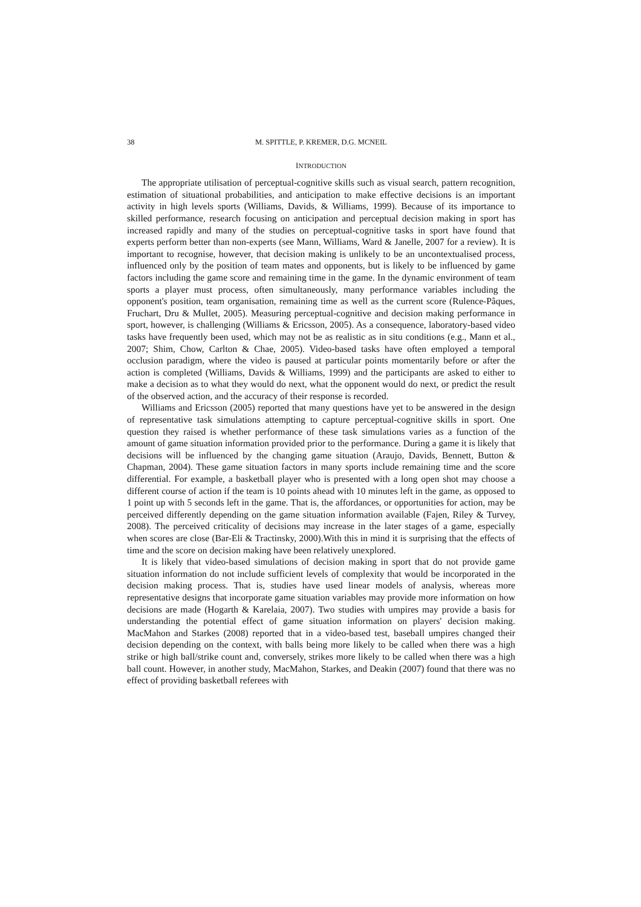38 M. SPITTLE, P. KREMER, D.G. MCNEIL
INTRODUCTION
The appropriate utilisation of perceptual-cognitive skills such as visual search, pattern recognition, estimation of situational probabilities, and anticipation to make effective decisions is an important activity in high levels sports (Williams, Davids, & Williams, 1999). Because of its importance to skilled performance, research focusing on anticipation and perceptual decision making in sport has increased rapidly and many of the studies on perceptual-cognitive tasks in sport have found that experts perform better than non-experts (see Mann, Williams, Ward & Janelle, 2007 for a review). It is important to recognise, however, that decision making is unlikely to be an uncontextualised process, influenced only by the position of team mates and opponents, but is likely to be influenced by game factors including the game score and remaining time in the game. In the dynamic environment of team sports a player must process, often simultaneously, many performance variables including the opponent's position, team organisation, remaining time as well as the current score (Rulence-Pâques, Fruchart, Dru & Mullet, 2005). Measuring perceptual-cognitive and decision making performance in sport, however, is challenging (Williams & Ericsson, 2005). As a consequence, laboratory-based video tasks have frequently been used, which may not be as realistic as in situ conditions (e.g., Mann et al., 2007; Shim, Chow, Carlton & Chae, 2005). Video-based tasks have often employed a temporal occlusion paradigm, where the video is paused at particular points momentarily before or after the action is completed (Williams, Davids & Williams, 1999) and the participants are asked to either to make a decision as to what they would do next, what the opponent would do next, or predict the result of the observed action, and the accuracy of their response is recorded.
Williams and Ericsson (2005) reported that many questions have yet to be answered in the design of representative task simulations attempting to capture perceptual-cognitive skills in sport. One question they raised is whether performance of these task simulations varies as a function of the amount of game situation information provided prior to the performance. During a game it is likely that decisions will be influenced by the changing game situation (Araujo, Davids, Bennett, Button & Chapman, 2004). These game situation factors in many sports include remaining time and the score differential. For example, a basketball player who is presented with a long open shot may choose a different course of action if the team is 10 points ahead with 10 minutes left in the game, as opposed to 1 point up with 5 seconds left in the game. That is, the affordances, or opportunities for action, may be perceived differently depending on the game situation information available (Fajen, Riley & Turvey, 2008). The perceived criticality of decisions may increase in the later stages of a game, especially when scores are close (Bar-Eli & Tractinsky, 2000).With this in mind it is surprising that the effects of time and the score on decision making have been relatively unexplored.
It is likely that video-based simulations of decision making in sport that do not provide game situation information do not include sufficient levels of complexity that would be incorporated in the decision making process. That is, studies have used linear models of analysis, whereas more representative designs that incorporate game situation variables may provide more information on how decisions are made (Hogarth & Karelaia, 2007). Two studies with umpires may provide a basis for understanding the potential effect of game situation information on players' decision making. MacMahon and Starkes (2008) reported that in a video-based test, baseball umpires changed their decision depending on the context, with balls being more likely to be called when there was a high strike or high ball/strike count and, conversely, strikes more likely to be called when there was a high ball count. However, in another study, MacMahon, Starkes, and Deakin (2007) found that there was no effect of providing basketball referees with